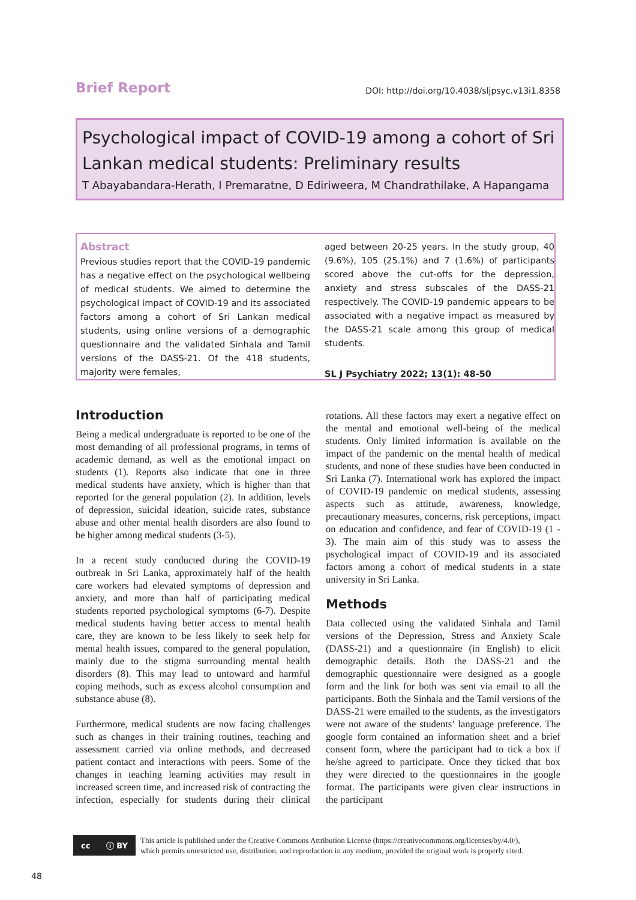Brief Report DOI: http://doi.org/10.4038/sljpsyc.v13i1.8358
Psychological impact of COVID-19 among a cohort of Sri Lankan medical students: Preliminary results
T Abayabandara-Herath, I Premaratne, D Ediriweera, M Chandrathilake, A Hapangama
Abstract
Previous studies report that the COVID-19 pandemic has a negative effect on the psychological wellbeing of medical students. We aimed to determine the psychological impact of COVID-19 and its associated factors among a cohort of Sri Lankan medical students, using online versions of a demographic questionnaire and the validated Sinhala and Tamil versions of the DASS-21. Of the 418 students, majority were females,
aged between 20-25 years. In the study group, 40 (9.6%), 105 (25.1%) and 7 (1.6%) of participants scored above the cut-offs for the depression, anxiety and stress subscales of the DASS-21 respectively. The COVID-19 pandemic appears to be associated with a negative impact as measured by the DASS-21 scale among this group of medical students.
SL J Psychiatry 2022; 13(1): 48-50
Introduction
Being a medical undergraduate is reported to be one of the most demanding of all professional programs, in terms of academic demand, as well as the emotional impact on students (1). Reports also indicate that one in three medical students have anxiety, which is higher than that reported for the general population (2). In addition, levels of depression, suicidal ideation, suicide rates, substance abuse and other mental health disorders are also found to be higher among medical students (3-5).
In a recent study conducted during the COVID-19 outbreak in Sri Lanka, approximately half of the health care workers had elevated symptoms of depression and anxiety, and more than half of participating medical students reported psychological symptoms (6-7). Despite medical students having better access to mental health care, they are known to be less likely to seek help for mental health issues, compared to the general population, mainly due to the stigma surrounding mental health disorders (8). This may lead to untoward and harmful coping methods, such as excess alcohol consumption and substance abuse (8).
Furthermore, medical students are now facing challenges such as changes in their training routines, teaching and assessment carried via online methods, and decreased patient contact and interactions with peers. Some of the changes in teaching learning activities may result in increased screen time, and increased risk of contracting the infection, especially for students during their clinical rotations. All these factors may exert a negative effect on the mental and emotional well-being of the medical students. Only limited information is available on the impact of the pandemic on the mental health of medical students, and none of these studies have been conducted in Sri Lanka (7). International work has explored the impact of COVID-19 pandemic on medical students, assessing aspects such as attitude, awareness, knowledge, precautionary measures, concerns, risk perceptions, impact on education and confidence, and fear of COVID-19 (1 - 3). The main aim of this study was to assess the psychological impact of COVID-19 and its associated factors among a cohort of medical students in a state university in Sri Lanka.
Methods
Data collected using the validated Sinhala and Tamil versions of the Depression, Stress and Anxiety Scale (DASS-21) and a questionnaire (in English) to elicit demographic details. Both the DASS-21 and the demographic questionnaire were designed as a google form and the link for both was sent via email to all the participants. Both the Sinhala and the Tamil versions of the DASS-21 were emailed to the students, as the investigators were not aware of the students’ language preference. The google form contained an information sheet and a brief consent form, where the participant had to tick a box if he/she agreed to participate. Once they ticked that box they were directed to the questionnaires in the google format. The participants were given clear instructions in the participant
cc ⓘ BY
This article is published under the Creative Commons Attribution License (https://creativecommons.org/licenses/by/4.0/),
which permits unrestricted use, distribution, and reproduction in any medium, provided the original work is properly cited.
48